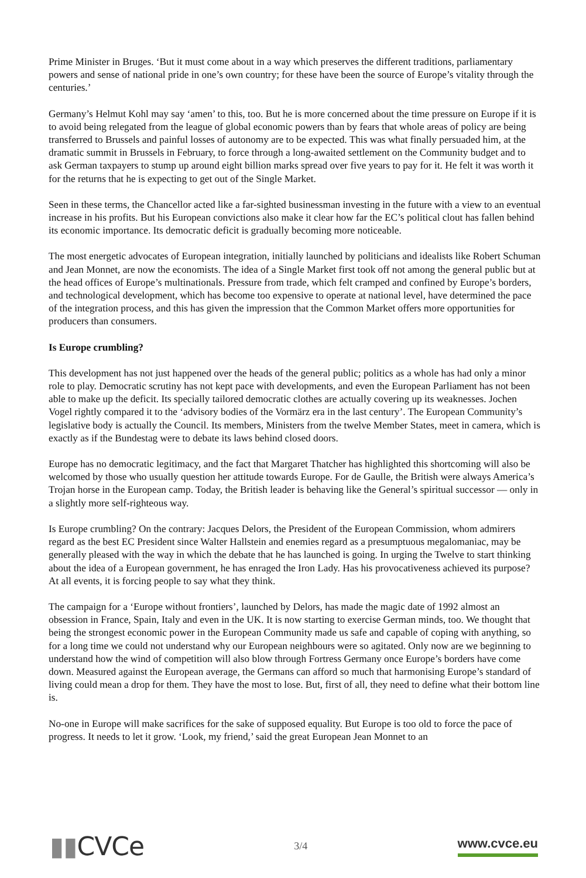Prime Minister in Bruges. ‘But it must come about in a way which preserves the different traditions, parliamentary powers and sense of national pride in one’s own country; for these have been the source of Europe’s vitality through the centuries.’
Germany’s Helmut Kohl may say ‘amen’ to this, too. But he is more concerned about the time pressure on Europe if it is to avoid being relegated from the league of global economic powers than by fears that whole areas of policy are being transferred to Brussels and painful losses of autonomy are to be expected. This was what finally persuaded him, at the dramatic summit in Brussels in February, to force through a long-awaited settlement on the Community budget and to ask German taxpayers to stump up around eight billion marks spread over five years to pay for it. He felt it was worth it for the returns that he is expecting to get out of the Single Market.
Seen in these terms, the Chancellor acted like a far-sighted businessman investing in the future with a view to an eventual increase in his profits. But his European convictions also make it clear how far the EC’s political clout has fallen behind its economic importance. Its democratic deficit is gradually becoming more noticeable.
The most energetic advocates of European integration, initially launched by politicians and idealists like Robert Schuman and Jean Monnet, are now the economists. The idea of a Single Market first took off not among the general public but at the head offices of Europe’s multinationals. Pressure from trade, which felt cramped and confined by Europe’s borders, and technological development, which has become too expensive to operate at national level, have determined the pace of the integration process, and this has given the impression that the Common Market offers more opportunities for producers than consumers.
Is Europe crumbling?
This development has not just happened over the heads of the general public; politics as a whole has had only a minor role to play. Democratic scrutiny has not kept pace with developments, and even the European Parliament has not been able to make up the deficit. Its specially tailored democratic clothes are actually covering up its weaknesses. Jochen Vogel rightly compared it to the ‘advisory bodies of the Vormärz era in the last century’. The European Community’s legislative body is actually the Council. Its members, Ministers from the twelve Member States, meet in camera, which is exactly as if the Bundestag were to debate its laws behind closed doors.
Europe has no democratic legitimacy, and the fact that Margaret Thatcher has highlighted this shortcoming will also be welcomed by those who usually question her attitude towards Europe. For de Gaulle, the British were always America’s Trojan horse in the European camp. Today, the British leader is behaving like the General’s spiritual successor — only in a slightly more self-righteous way.
Is Europe crumbling? On the contrary: Jacques Delors, the President of the European Commission, whom admirers regard as the best EC President since Walter Hallstein and enemies regard as a presumptuous megalomaniac, may be generally pleased with the way in which the debate that he has launched is going. In urging the Twelve to start thinking about the idea of a European government, he has enraged the Iron Lady. Has his provocativeness achieved its purpose? At all events, it is forcing people to say what they think.
The campaign for a ‘Europe without frontiers’, launched by Delors, has made the magic date of 1992 almost an obsession in France, Spain, Italy and even in the UK. It is now starting to exercise German minds, too. We thought that being the strongest economic power in the European Community made us safe and capable of coping with anything, so for a long time we could not understand why our European neighbours were so agitated. Only now are we beginning to understand how the wind of competition will also blow through Fortress Germany once Europe’s borders have come down. Measured against the European average, the Germans can afford so much that harmonising Europe’s standard of living could mean a drop for them. They have the most to lose. But, first of all, they need to define what their bottom line is.
No-one in Europe will make sacrifices for the sake of supposed equality. But Europe is too old to force the pace of progress. It needs to let it grow. ‘Look, my friend,’ said the great European Jean Monnet to an
▮▮CVCe
3/4
www.cvce.eu